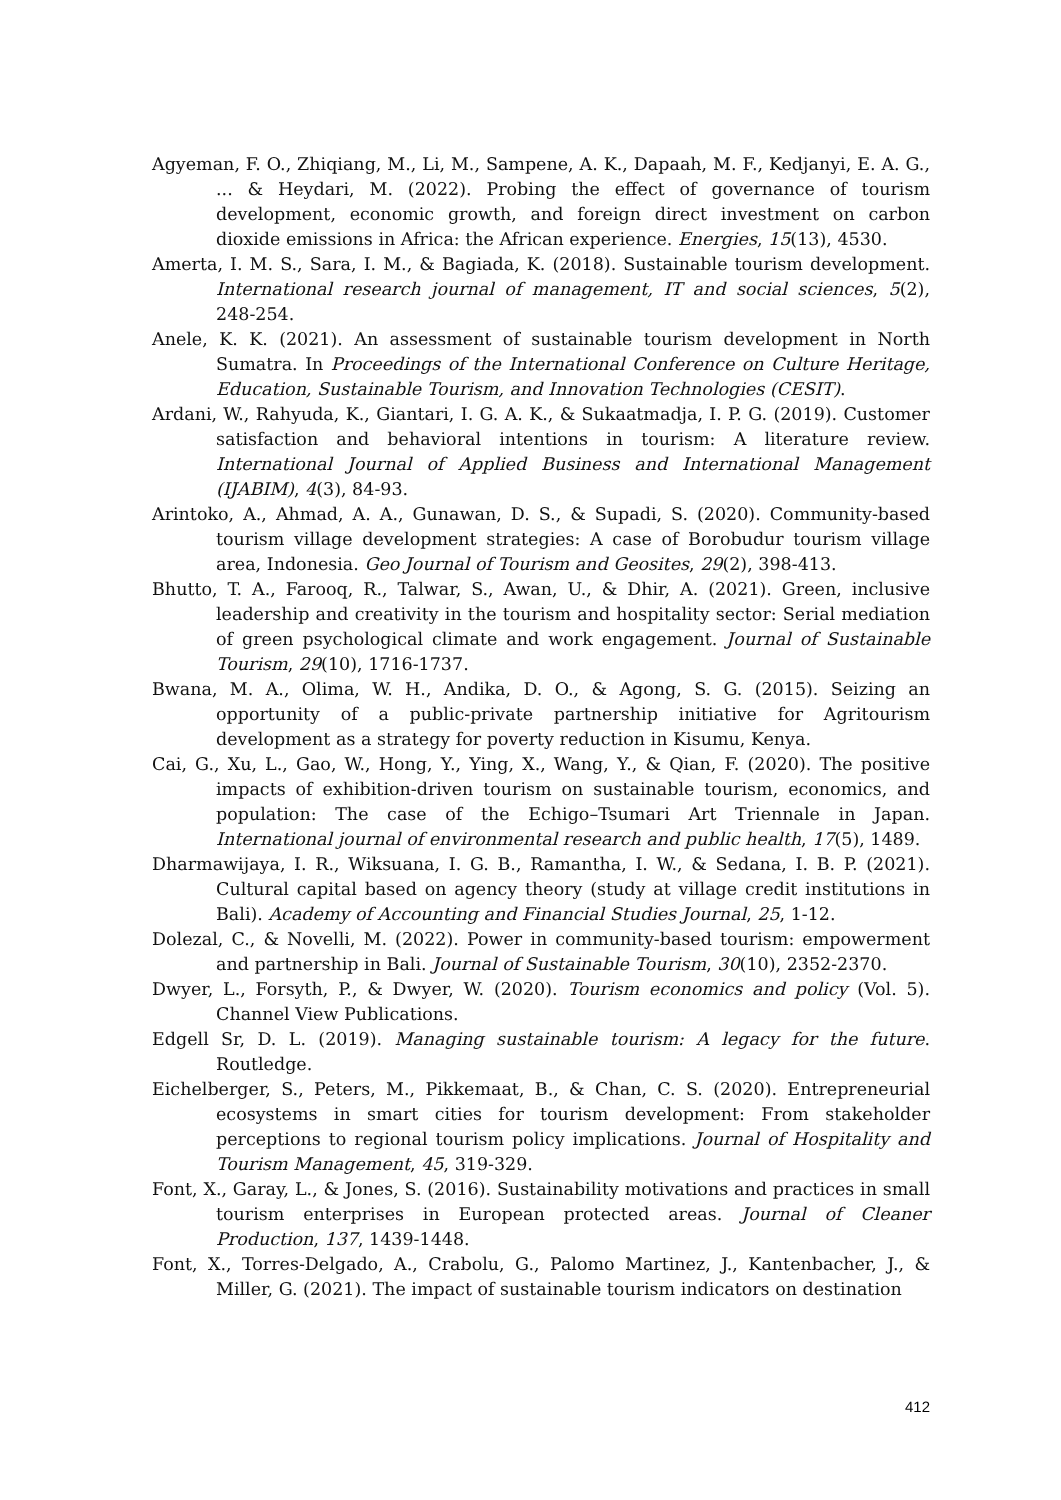Agyeman, F. O., Zhiqiang, M., Li, M., Sampene, A. K., Dapaah, M. F., Kedjanyi, E. A. G., ... & Heydari, M. (2022). Probing the effect of governance of tourism development, economic growth, and foreign direct investment on carbon dioxide emissions in Africa: the African experience. Energies, 15(13), 4530.
Amerta, I. M. S., Sara, I. M., & Bagiada, K. (2018). Sustainable tourism development. International research journal of management, IT and social sciences, 5(2), 248-254.
Anele, K. K. (2021). An assessment of sustainable tourism development in North Sumatra. In Proceedings of the International Conference on Culture Heritage, Education, Sustainable Tourism, and Innovation Technologies (CESIT).
Ardani, W., Rahyuda, K., Giantari, I. G. A. K., & Sukaatmadja, I. P. G. (2019). Customer satisfaction and behavioral intentions in tourism: A literature review. International Journal of Applied Business and International Management (IJABIM), 4(3), 84-93.
Arintoko, A., Ahmad, A. A., Gunawan, D. S., & Supadi, S. (2020). Community-based tourism village development strategies: A case of Borobudur tourism village area, Indonesia. Geo Journal of Tourism and Geosites, 29(2), 398-413.
Bhutto, T. A., Farooq, R., Talwar, S., Awan, U., & Dhir, A. (2021). Green, inclusive leadership and creativity in the tourism and hospitality sector: Serial mediation of green psychological climate and work engagement. Journal of Sustainable Tourism, 29(10), 1716-1737.
Bwana, M. A., Olima, W. H., Andika, D. O., & Agong, S. G. (2015). Seizing an opportunity of a public-private partnership initiative for Agritourism development as a strategy for poverty reduction in Kisumu, Kenya.
Cai, G., Xu, L., Gao, W., Hong, Y., Ying, X., Wang, Y., & Qian, F. (2020). The positive impacts of exhibition-driven tourism on sustainable tourism, economics, and population: The case of the Echigo–Tsumari Art Triennale in Japan. International journal of environmental research and public health, 17(5), 1489.
Dharmawijaya, I. R., Wiksuana, I. G. B., Ramantha, I. W., & Sedana, I. B. P. (2021). Cultural capital based on agency theory (study at village credit institutions in Bali). Academy of Accounting and Financial Studies Journal, 25, 1-12.
Dolezal, C., & Novelli, M. (2022). Power in community-based tourism: empowerment and partnership in Bali. Journal of Sustainable Tourism, 30(10), 2352-2370.
Dwyer, L., Forsyth, P., & Dwyer, W. (2020). Tourism economics and policy (Vol. 5). Channel View Publications.
Edgell Sr, D. L. (2019). Managing sustainable tourism: A legacy for the future. Routledge.
Eichelberger, S., Peters, M., Pikkemaat, B., & Chan, C. S. (2020). Entrepreneurial ecosystems in smart cities for tourism development: From stakeholder perceptions to regional tourism policy implications. Journal of Hospitality and Tourism Management, 45, 319-329.
Font, X., Garay, L., & Jones, S. (2016). Sustainability motivations and practices in small tourism enterprises in European protected areas. Journal of Cleaner Production, 137, 1439-1448.
Font, X., Torres-Delgado, A., Crabolu, G., Palomo Martinez, J., Kantenbacher, J., & Miller, G. (2021). The impact of sustainable tourism indicators on destination
412